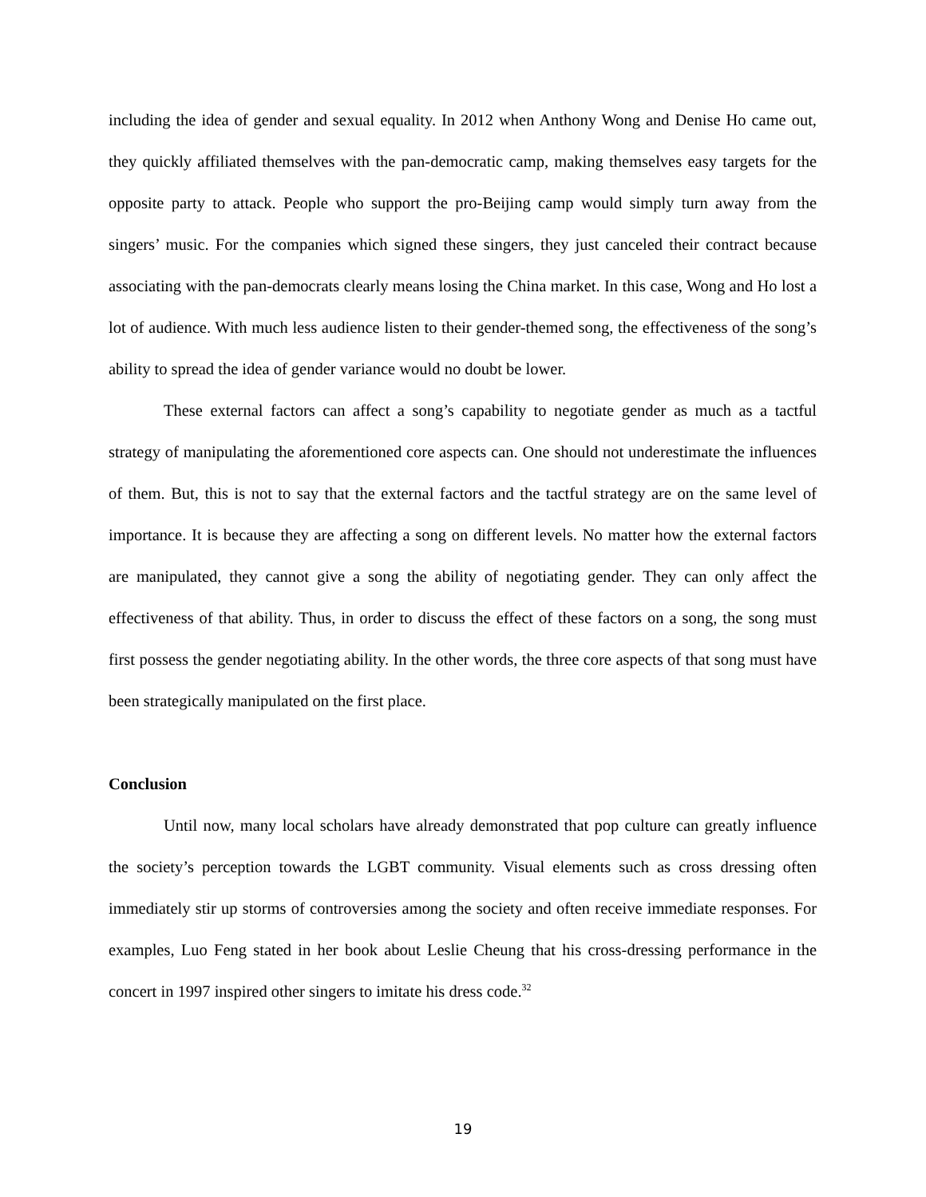including the idea of gender and sexual equality. In 2012 when Anthony Wong and Denise Ho came out, they quickly affiliated themselves with the pan-democratic camp, making themselves easy targets for the opposite party to attack. People who support the pro-Beijing camp would simply turn away from the singers’ music. For the companies which signed these singers, they just canceled their contract because associating with the pan-democrats clearly means losing the China market. In this case, Wong and Ho lost a lot of audience. With much less audience listen to their gender-themed song, the effectiveness of the song’s ability to spread the idea of gender variance would no doubt be lower.
These external factors can affect a song’s capability to negotiate gender as much as a tactful strategy of manipulating the aforementioned core aspects can. One should not underestimate the influences of them. But, this is not to say that the external factors and the tactful strategy are on the same level of importance. It is because they are affecting a song on different levels. No matter how the external factors are manipulated, they cannot give a song the ability of negotiating gender. They can only affect the effectiveness of that ability. Thus, in order to discuss the effect of these factors on a song, the song must first possess the gender negotiating ability. In the other words, the three core aspects of that song must have been strategically manipulated on the first place.
Conclusion
Until now, many local scholars have already demonstrated that pop culture can greatly influence the society’s perception towards the LGBT community. Visual elements such as cross dressing often immediately stir up storms of controversies among the society and often receive immediate responses. For examples, Luo Feng stated in her book about Leslie Cheung that his cross-dressing performance in the concert in 1997 inspired other singers to imitate his dress code.<sup>32</sup>
19